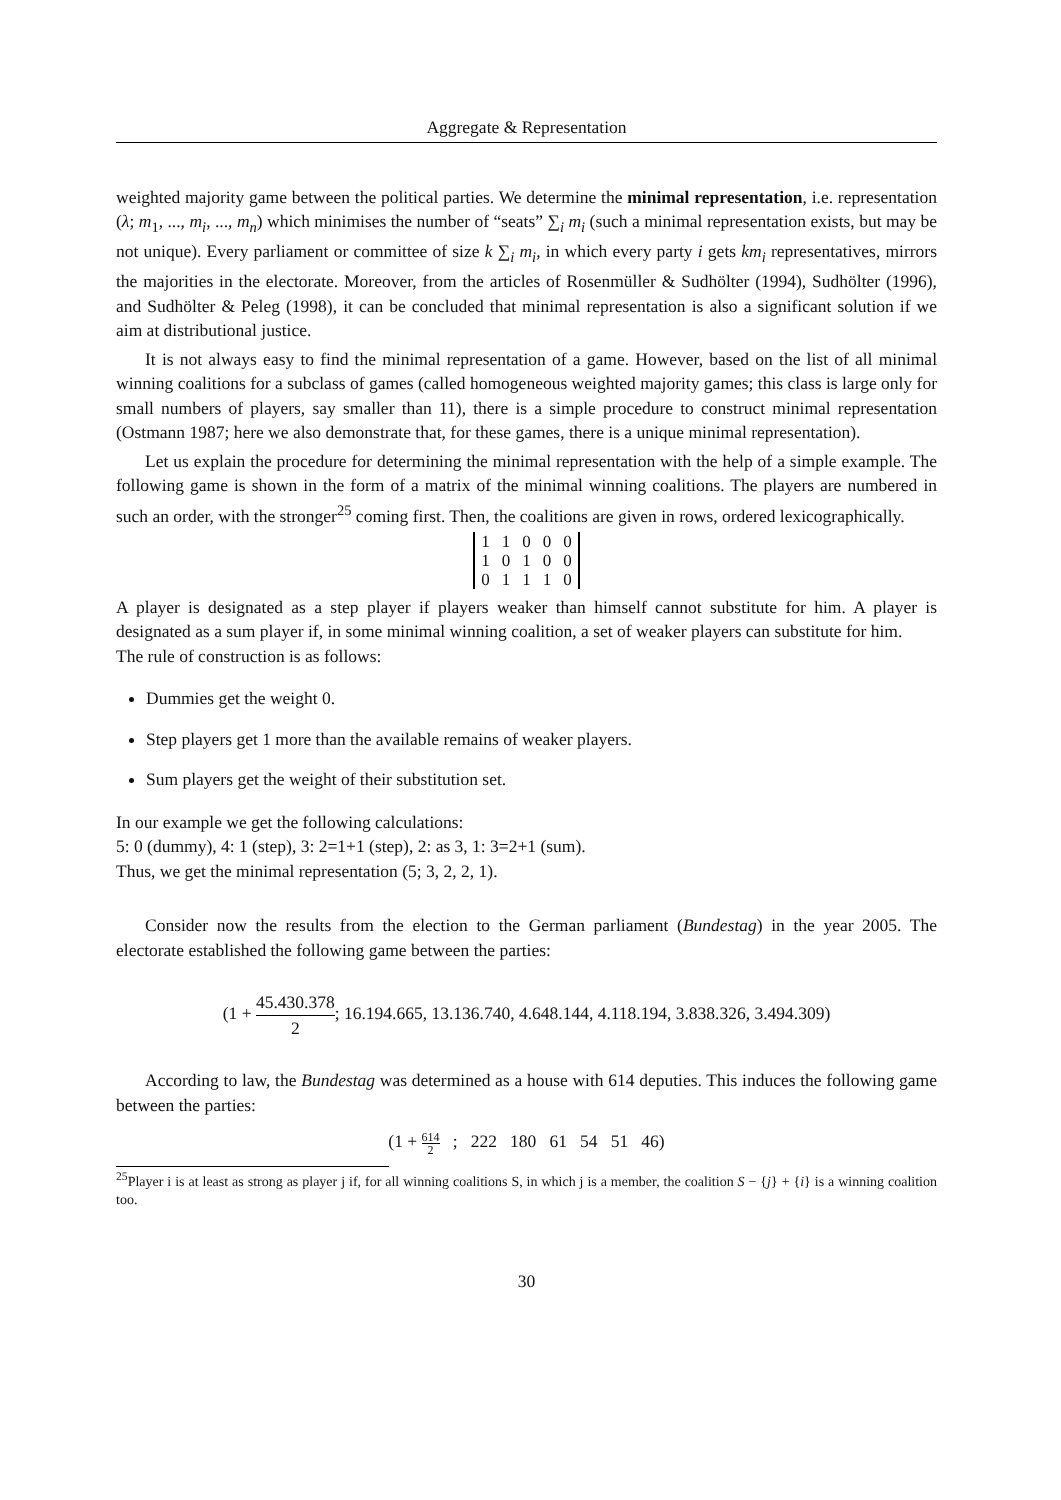Aggregate & Representation
weighted majority game between the political parties. We determine the minimal representation, i.e. representation (λ; m<sub>1</sub>, ..., m<sub>i</sub>, ..., m<sub>n</sub>) which minimises the number of “seats” ∑<sub>i</sub> m<sub>i</sub> (such a minimal representation exists, but may be not unique). Every parliament or committee of size k ∑<sub>i</sub> m<sub>i</sub>, in which every party i gets km<sub>i</sub> representatives, mirrors the majorities in the electorate. Moreover, from the articles of Rosenmüller & Sudhölter (1994), Sudhölter (1996), and Sudhölter & Peleg (1998), it can be concluded that minimal representation is also a significant solution if we aim at distributional justice.
It is not always easy to find the minimal representation of a game. However, based on the list of all minimal winning coalitions for a subclass of games (called homogeneous weighted majority games; this class is large only for small numbers of players, say smaller than 11), there is a simple procedure to construct minimal representation (Ostmann 1987; here we also demonstrate that, for these games, there is a unique minimal representation).
Let us explain the procedure for determining the minimal representation with the help of a simple example. The following game is shown in the form of a matrix of the minimal winning coalitions. The players are numbered in such an order, with the stronger<sup>25</sup> coming first. Then, the coalitions are given in rows, ordered lexicographically.
| 1 | 1 | 0 | 0 | 0 |
| 1 | 0 | 1 | 0 | 0 |
| 0 | 1 | 1 | 1 | 0 |
A player is designated as a step player if players weaker than himself cannot substitute for him. A player is designated as a sum player if, in some minimal winning coalition, a set of weaker players can substitute for him.
The rule of construction is as follows:
Dummies get the weight 0.
Step players get 1 more than the available remains of weaker players.
Sum players get the weight of their substitution set.
In our example we get the following calculations:
5: 0 (dummy), 4: 1 (step), 3: 2=1+1 (step), 2: as 3, 1: 3=2+1 (sum).
Thus, we get the minimal representation (5; 3, 2, 2, 1).
Consider now the results from the election to the German parliament (Bundestag) in the year 2005. The electorate established the following game between the parties:
(1 + 45.430.378 2; 16.194.665, 13.136.740, 4.648.144, 4.118.194, 3.838.326, 3.494.309)
According to law, the Bundestag was determined as a house with 614 deputies. This induces the following game between the parties:
(1 + 614 2 ; 222 180 61 54 51 46)
<sup>25</sup> Player i is at least as strong as player j if, for all winning coalitions S, in which j is a member, the coalition S − {j} + {i} is a winning coalition too.
30